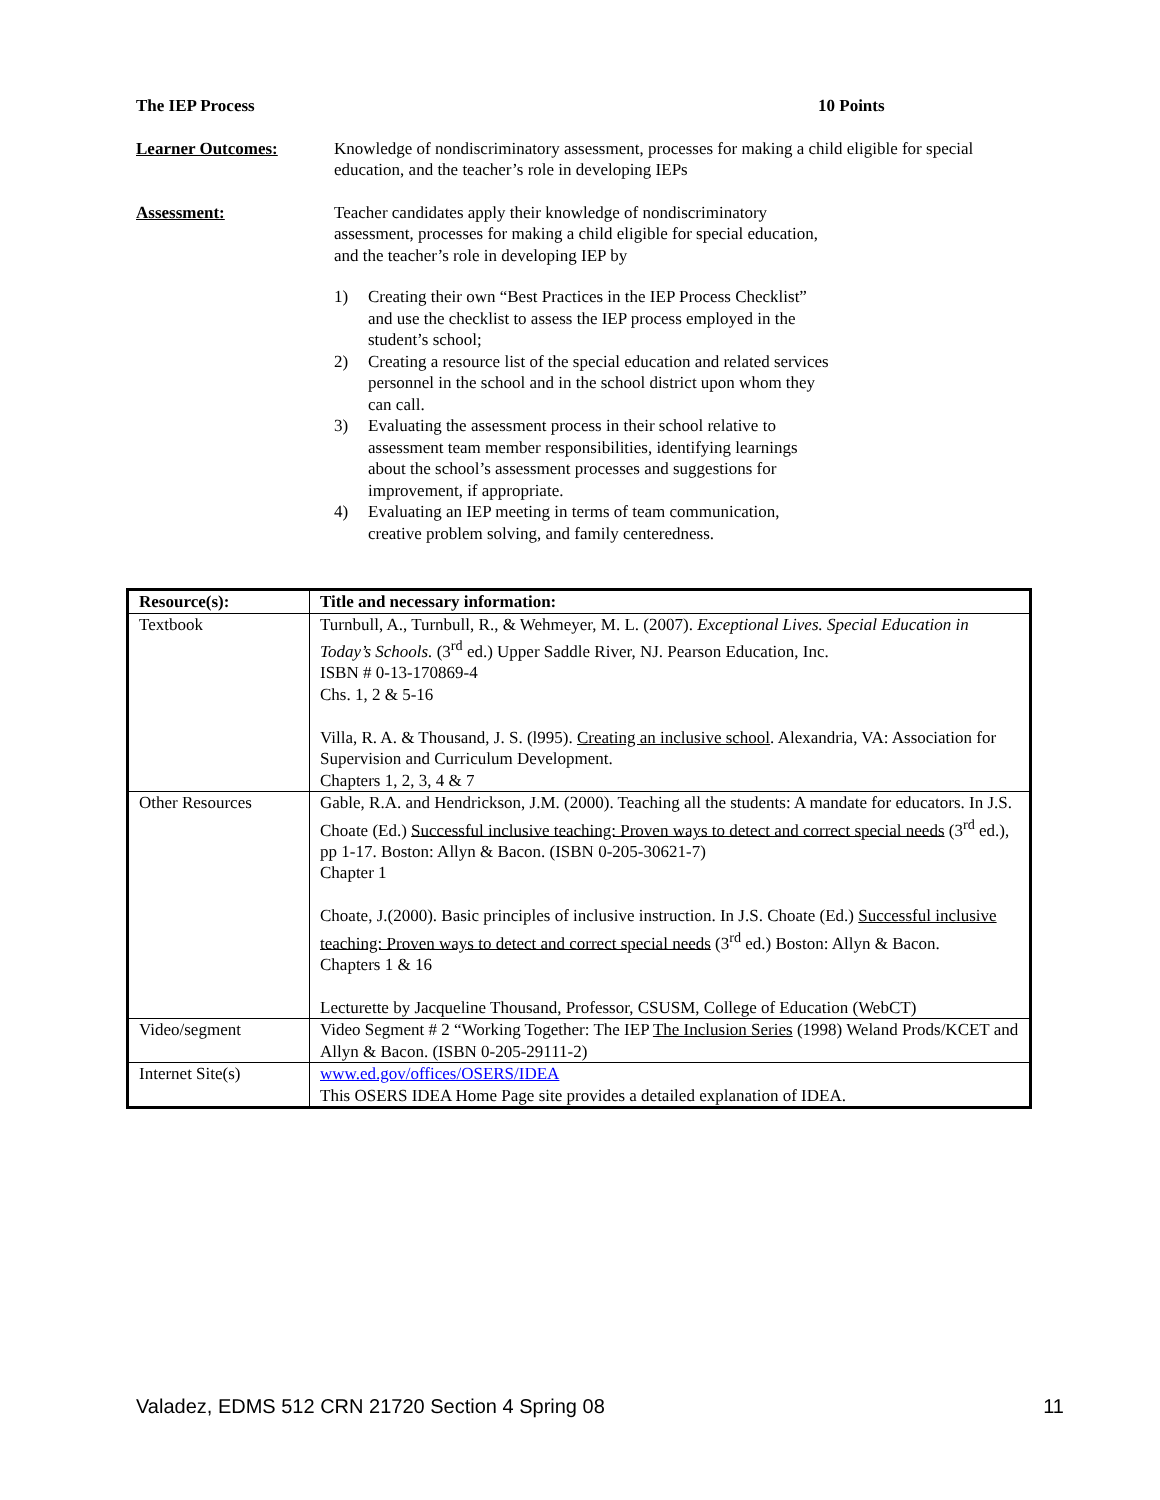The IEP Process 10 Points
Learner Outcomes: Knowledge of nondiscriminatory assessment, processes for making a child eligible for special education, and the teacher’s role in developing IEPs
Assessment: Teacher candidates apply their knowledge of nondiscriminatory assessment, processes for making a child eligible for special education, and the teacher’s role in developing IEP by
1) Creating their own “Best Practices in the IEP Process Checklist” and use the checklist to assess the IEP process employed in the student’s school;
2) Creating a resource list of the special education and related services personnel in the school and in the school district upon whom they can call.
3) Evaluating the assessment process in their school relative to assessment team member responsibilities, identifying learnings about the school’s assessment processes and suggestions for improvement, if appropriate.
4) Evaluating an IEP meeting in terms of team communication, creative problem solving, and family centeredness.
| Resource(s): | Title and necessary information: |
| --- | --- |
| Textbook | Turnbull, A., Turnbull, R., & Wehmeyer, M. L. (2007). Exceptional Lives. Special Education in Today’s Schools. (3<sup>rd</sup> ed.) Upper Saddle River, NJ. Pearson Education, Inc. ISBN # 0-13-170869-4 Chs. 1, 2 & 5-16 Villa, R. A. & Thousand, J. S. (l995). Creating an inclusive school . Alexandria, VA: Association for Supervision and Curriculum Development. Chapters 1, 2, 3, 4 & 7 |
| Other Resources | Gable, R.A. and Hendrickson, J.M. (2000). Teaching all the students: A mandate for educators. In J.S. Choate (Ed.) Successful inclusive teaching: Proven ways to detect and correct special needs (3<sup>rd</sup> ed.), pp 1-17. Boston: Allyn & Bacon. (ISBN 0-205-30621-7) Chapter 1 Choate, J.(2000). Basic principles of inclusive instruction. In J.S. Choate (Ed.) Successful inclusive teaching: Proven ways to detect and correct special needs (3<sup>rd</sup> ed.) Boston: Allyn & Bacon. Chapters 1 & 16 Lecturette by Jacqueline Thousand, Professor, CSUSM, College of Education (WebCT) |
| Video/segment | Video Segment # 2 “Working Together: The IEP The Inclusion Series (1998) Weland Prods/KCET and Allyn & Bacon. (ISBN 0-205-29111-2) |
| Internet Site(s) | www.ed.gov/offices/OSERS/IDEA This OSERS IDEA Home Page site provides a detailed explanation of IDEA. |
Valadez, EDMS 512 CRN 21720 Section 4 Spring 08 11